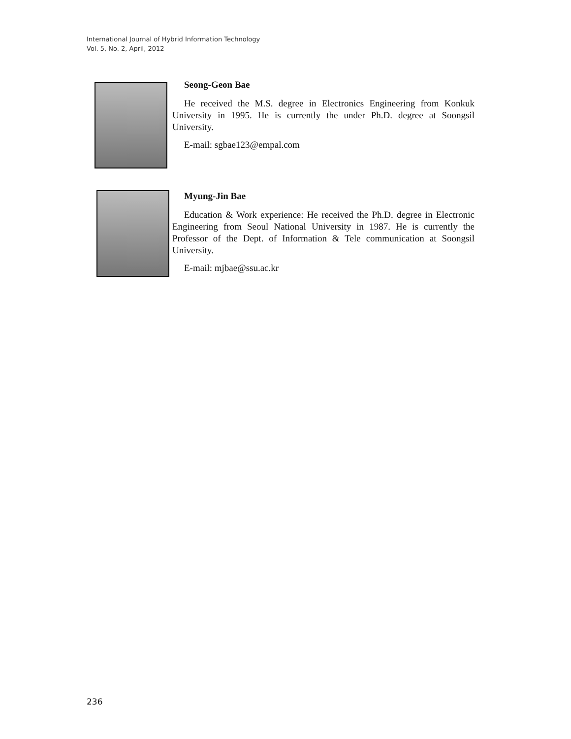International Journal of Hybrid Information Technology
Vol. 5, No. 2, April, 2012
Seong-Geon Bae
He received the M.S. degree in Electronics Engineering from Konkuk University in 1995. He is currently the under Ph.D. degree at Soongsil University.
E-mail: sgbae123@empal.com
Myung-Jin Bae
Education & Work experience: He received the Ph.D. degree in Electronic Engineering from Seoul National University in 1987. He is currently the Professor of the Dept. of Information & Tele communication at Soongsil University.
E-mail: mjbae@ssu.ac.kr
236